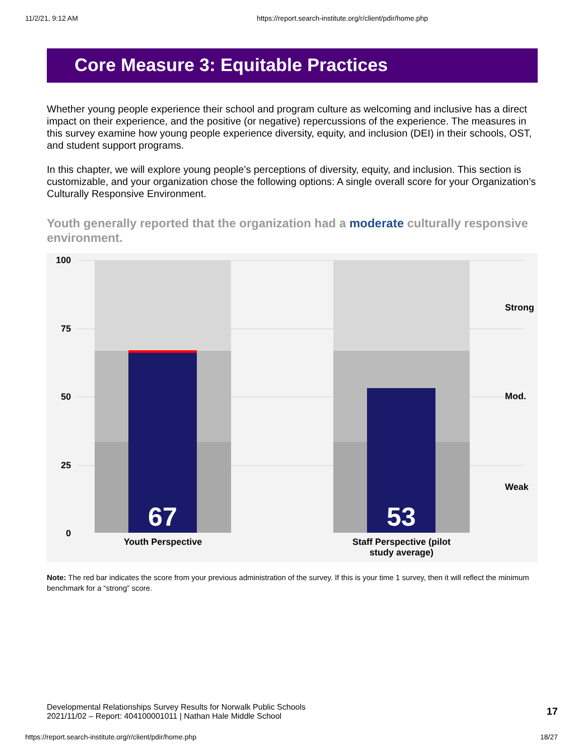11/2/21, 9:12 AM https://report.search-institute.org/r/client/pdir/home.php
Core Measure 3: Equitable Practices
Whether young people experience their school and program culture as welcoming and inclusive has a direct impact on their experience, and the positive (or negative) repercussions of the experience. The measures in this survey examine how young people experience diversity, equity, and inclusion (DEI) in their schools, OST, and student support programs.
In this chapter, we will explore young people’s perceptions of diversity, equity, and inclusion. This section is customizable, and your organization chose the following options: A single overall score for your Organization’s Culturally Responsive Environment.
Youth generally reported that the organization had a moderate culturally responsive environment.
100
75
50
25
0
67 53
Youth Perspective
Staff Perspective (pilot
study average)
Strong
Mod.
Weak
Note: The red bar indicates the score from your previous administration of the survey. If this is your time 1 survey, then it will reflect the minimum benchmark for a “strong” score.
Developmental Relationships Survey Results for Norwalk Public Schools
2021/11/02 – Report: 404100001011 | Nathan Hale Middle School
17
https://report.search-institute.org/r/client/pdir/home.php 18/27